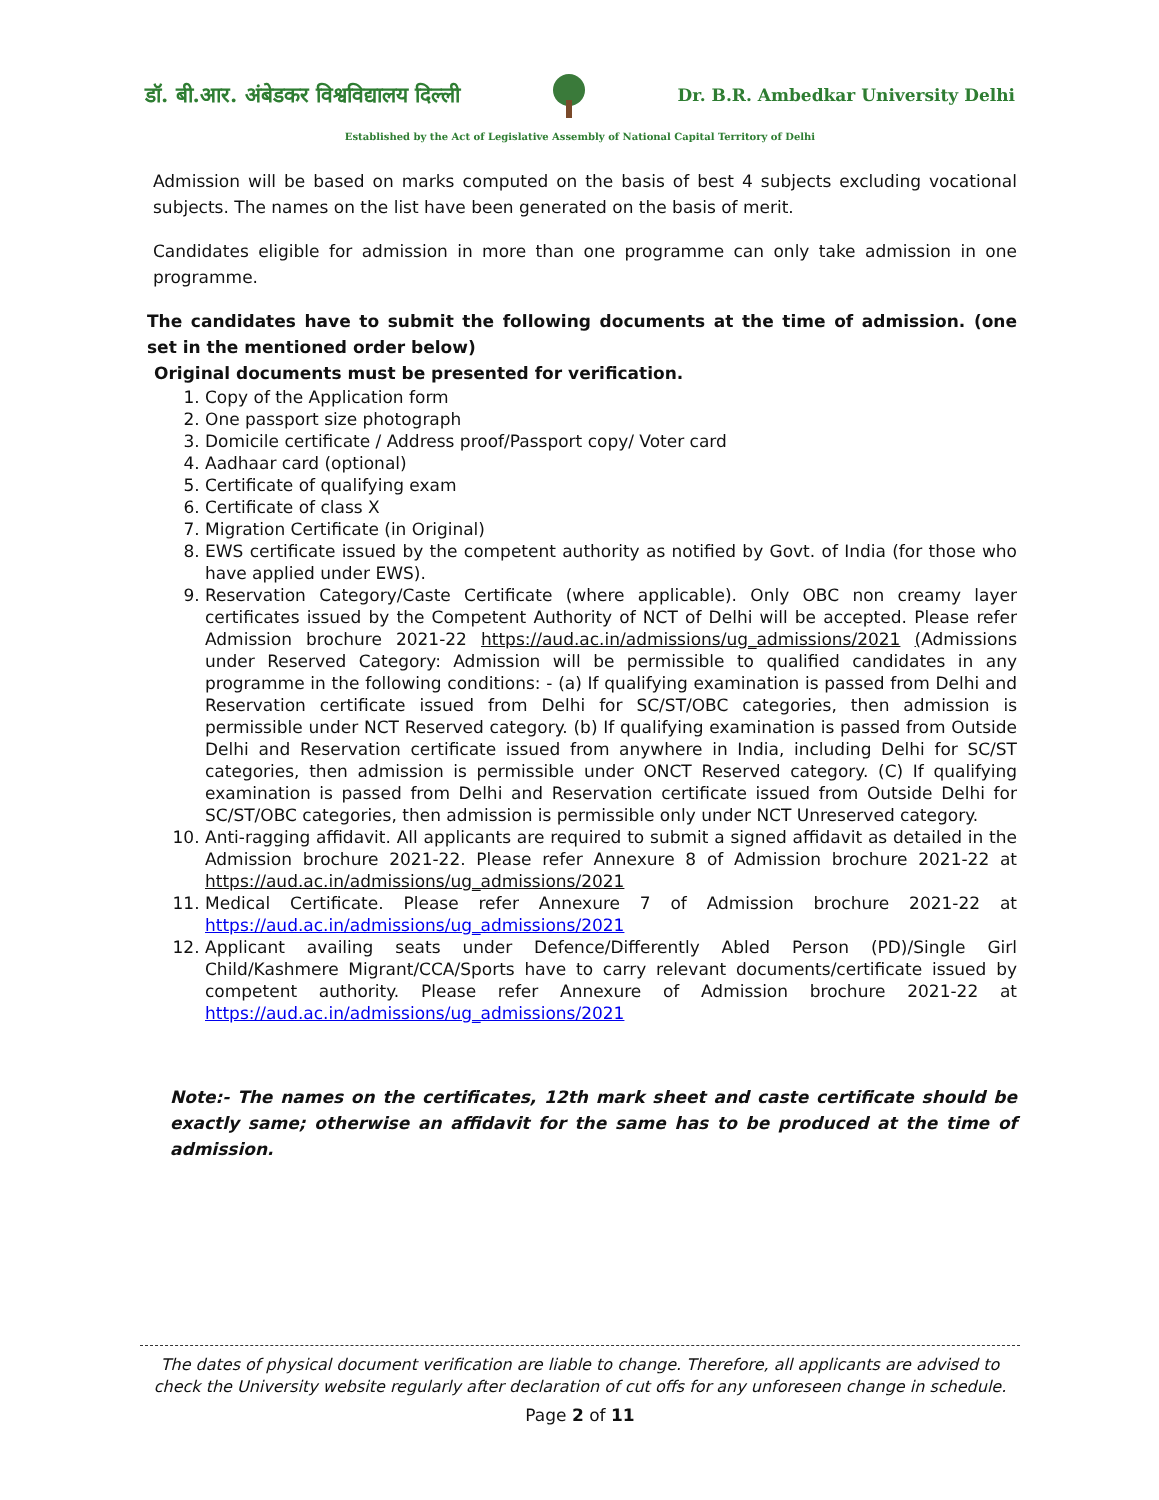डॉ. बी.आर. अंबेडकर विश्वविद्यालय दिल्ली Dr. B.R. Ambedkar University Delhi
Established by the Act of Legislative Assembly of National Capital Territory of Delhi
Admission will be based on marks computed on the basis of best 4 subjects excluding vocational subjects. The names on the list have been generated on the basis of merit.
Candidates eligible for admission in more than one programme can only take admission in one programme.
The candidates have to submit the following documents at the time of admission. (one set in the mentioned order below)
Original documents must be presented for verification.
1. Copy of the Application form
2. One passport size photograph
3. Domicile certificate / Address proof/Passport copy/ Voter card
4. Aadhaar card (optional)
5. Certificate of qualifying exam
6. Certificate of class X
7. Migration Certificate (in Original)
8. EWS certificate issued by the competent authority as notified by Govt. of India (for those who have applied under EWS).
9. Reservation Category/Caste Certificate (where applicable). Only OBC non creamy layer certificates issued by the Competent Authority of NCT of Delhi will be accepted. Please refer Admission brochure 2021-22 https://aud.ac.in/admissions/ug_admissions/2021 (Admissions under Reserved Category: Admission will be permissible to qualified candidates in any programme in the following conditions: - (a) If qualifying examination is passed from Delhi and Reservation certificate issued from Delhi for SC/ST/OBC categories, then admission is permissible under NCT Reserved category. (b) If qualifying examination is passed from Outside Delhi and Reservation certificate issued from anywhere in India, including Delhi for SC/ST categories, then admission is permissible under ONCT Reserved category. (C) If qualifying examination is passed from Delhi and Reservation certificate issued from Outside Delhi for SC/ST/OBC categories, then admission is permissible only under NCT Unreserved category.
10. Anti-ragging affidavit. All applicants are required to submit a signed affidavit as detailed in the Admission brochure 2021-22. Please refer Annexure 8 of Admission brochure 2021-22 at https://aud.ac.in/admissions/ug_admissions/2021
11. Medical Certificate. Please refer Annexure 7 of Admission brochure 2021-22 at https://aud.ac.in/admissions/ug_admissions/2021
12. Applicant availing seats under Defence/Differently Abled Person (PD)/Single Girl Child/Kashmere Migrant/CCA/Sports have to carry relevant documents/certificate issued by competent authority. Please refer Annexure of Admission brochure 2021-22 at https://aud.ac.in/admissions/ug_admissions/2021
Note:- The names on the certificates, 12th mark sheet and caste certificate should be exactly same; otherwise an affidavit for the same has to be produced at the time of admission.
The dates of physical document verification are liable to change. Therefore, all applicants are advised to check the University website regularly after declaration of cut offs for any unforeseen change in schedule.
Page 2 of 11